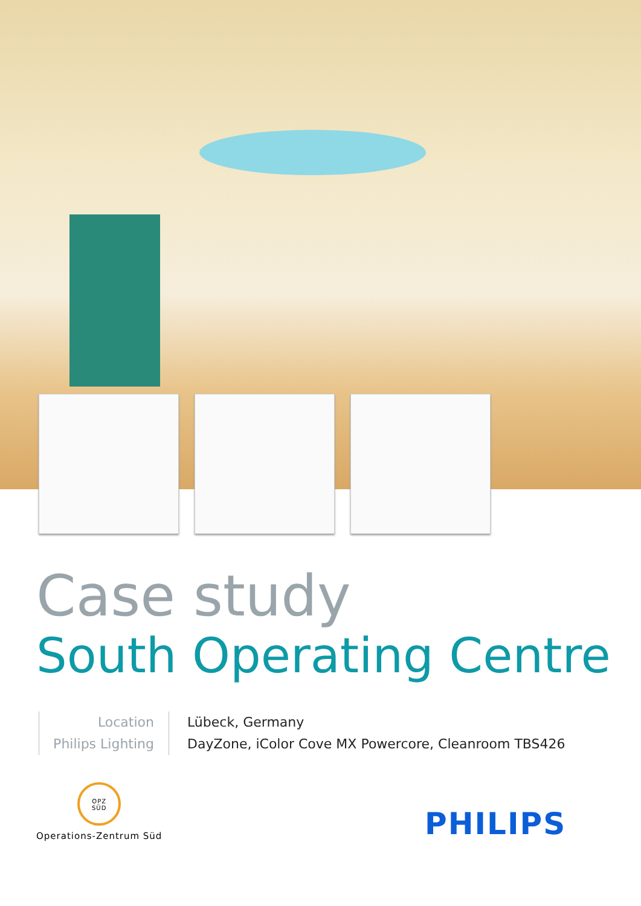Case study
South Operating Centre
Location
Philips Lighting
Lübeck, Germany
DayZone, iColor Cove MX Powercore, Cleanroom TBS426
OPZ
SÜD
Operations-Zentrum Süd
PHILIPS